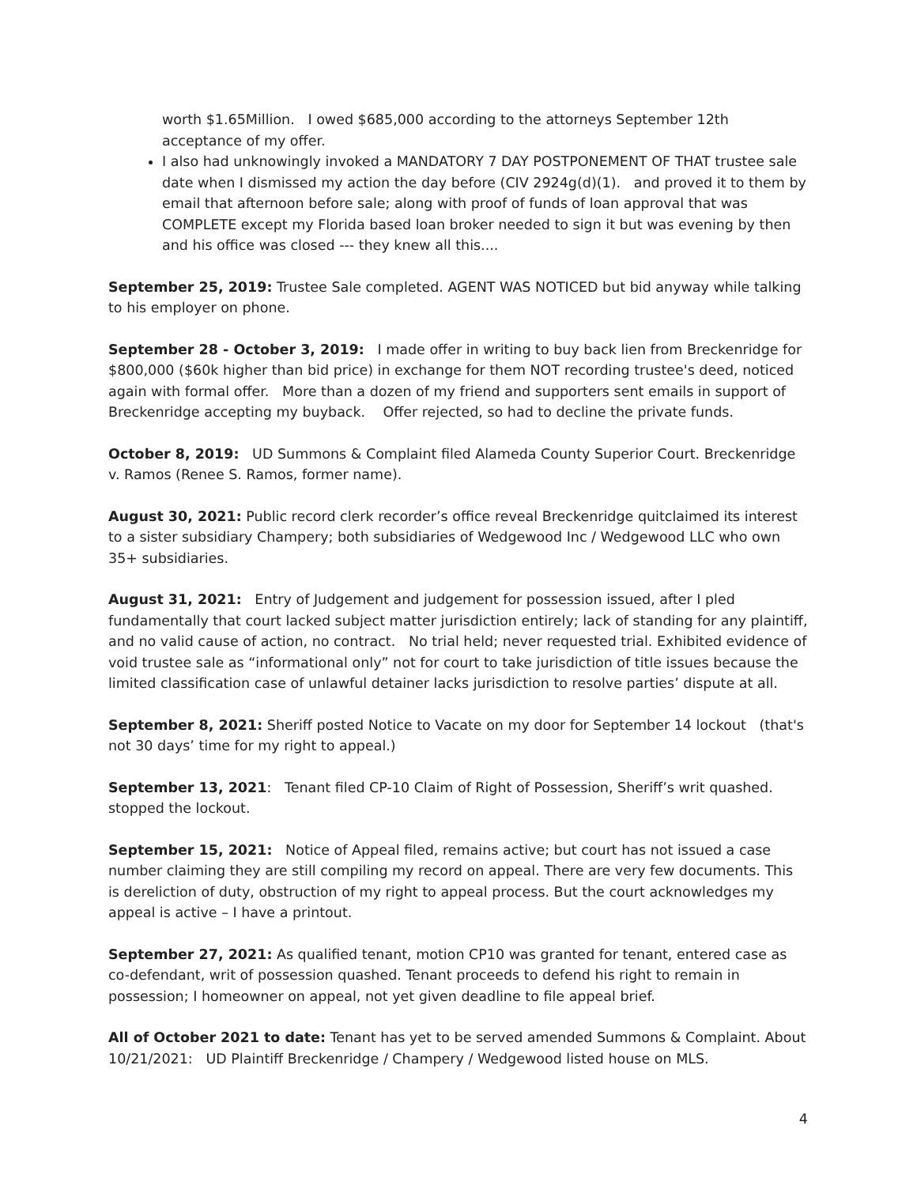worth $1.65Million. I owed $685,000 according to the attorneys September 12th acceptance of my offer.
I also had unknowingly invoked a MANDATORY 7 DAY POSTPONEMENT OF THAT trustee sale date when I dismissed my action the day before (CIV 2924g(d)(1). and proved it to them by email that afternoon before sale; along with proof of funds of loan approval that was COMPLETE except my Florida based loan broker needed to sign it but was evening by then and his office was closed --- they knew all this....
September 25, 2019: Trustee Sale completed. AGENT WAS NOTICED but bid anyway while talking to his employer on phone.
September 28 - October 3, 2019: I made offer in writing to buy back lien from Breckenridge for $800,000 ($60k higher than bid price) in exchange for them NOT recording trustee's deed, noticed again with formal offer. More than a dozen of my friend and supporters sent emails in support of Breckenridge accepting my buyback. Offer rejected, so had to decline the private funds.
October 8, 2019: UD Summons & Complaint filed Alameda County Superior Court. Breckenridge v. Ramos (Renee S. Ramos, former name).
August 30, 2021: Public record clerk recorder’s office reveal Breckenridge quitclaimed its interest to a sister subsidiary Champery; both subsidiaries of Wedgewood Inc / Wedgewood LLC who own 35+ subsidiaries.
August 31, 2021: Entry of Judgement and judgement for possession issued, after I pled fundamentally that court lacked subject matter jurisdiction entirely; lack of standing for any plaintiff, and no valid cause of action, no contract. No trial held; never requested trial. Exhibited evidence of void trustee sale as “informational only” not for court to take jurisdiction of title issues because the limited classification case of unlawful detainer lacks jurisdiction to resolve parties’ dispute at all.
September 8, 2021: Sheriff posted Notice to Vacate on my door for September 14 lockout (that's not 30 days’ time for my right to appeal.)
September 13, 2021: Tenant filed CP-10 Claim of Right of Possession, Sheriff’s writ quashed. stopped the lockout.
September 15, 2021: Notice of Appeal filed, remains active; but court has not issued a case number claiming they are still compiling my record on appeal. There are very few documents. This is dereliction of duty, obstruction of my right to appeal process. But the court acknowledges my appeal is active – I have a printout.
September 27, 2021: As qualified tenant, motion CP10 was granted for tenant, entered case as co-defendant, writ of possession quashed. Tenant proceeds to defend his right to remain in possession; I homeowner on appeal, not yet given deadline to file appeal brief.
All of October 2021 to date: Tenant has yet to be served amended Summons & Complaint. About 10/21/2021: UD Plaintiff Breckenridge / Champery / Wedgewood listed house on MLS.
4